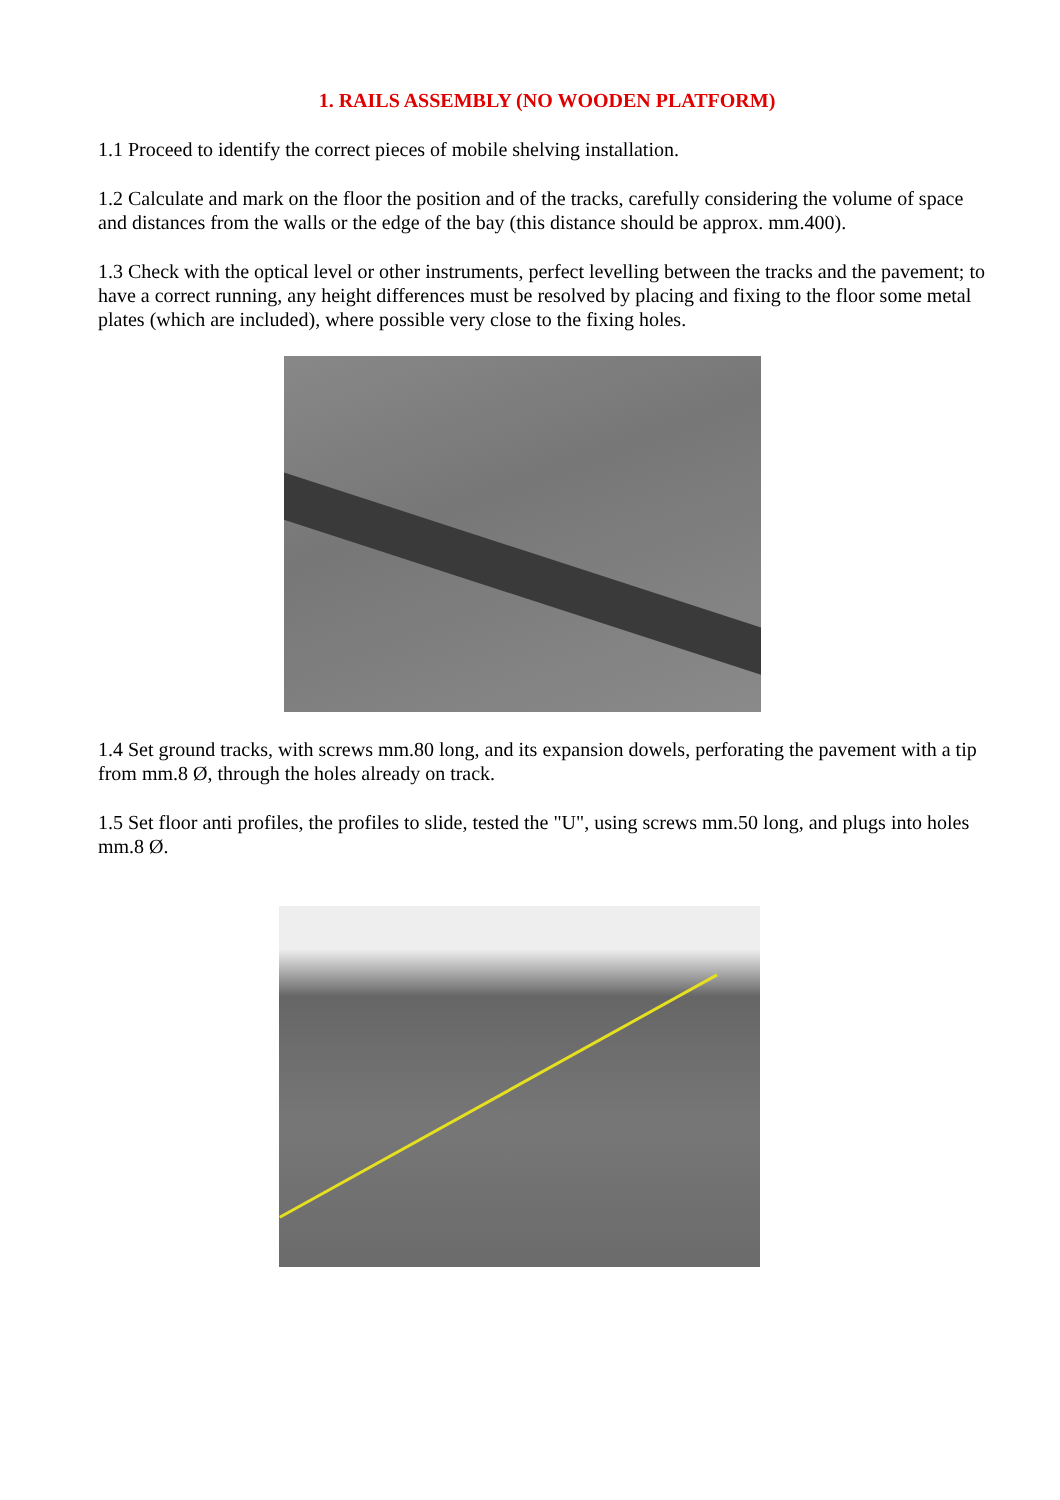1. RAILS ASSEMBLY (NO WOODEN PLATFORM)
1.1 Proceed to identify the correct pieces of mobile shelving installation.
1.2 Calculate and mark on the floor the position and of the tracks, carefully considering the volume of space and distances from the walls or the edge of the bay (this distance should be approx. mm.400).
1.3 Check with the optical level or other instruments, perfect levelling between the tracks and the pavement; to have a correct running, any height differences must be resolved by placing and fixing to the floor some metal plates (which are included), where possible very close to the fixing holes.
1.4 Set ground tracks, with screws mm.80 long, and its expansion dowels, perforating the pavement with a tip from mm.8 Ø, through the holes already on track.
1.5 Set floor anti profiles, the profiles to slide, tested the "U", using screws mm.50 long, and plugs into holes mm.8 Ø.